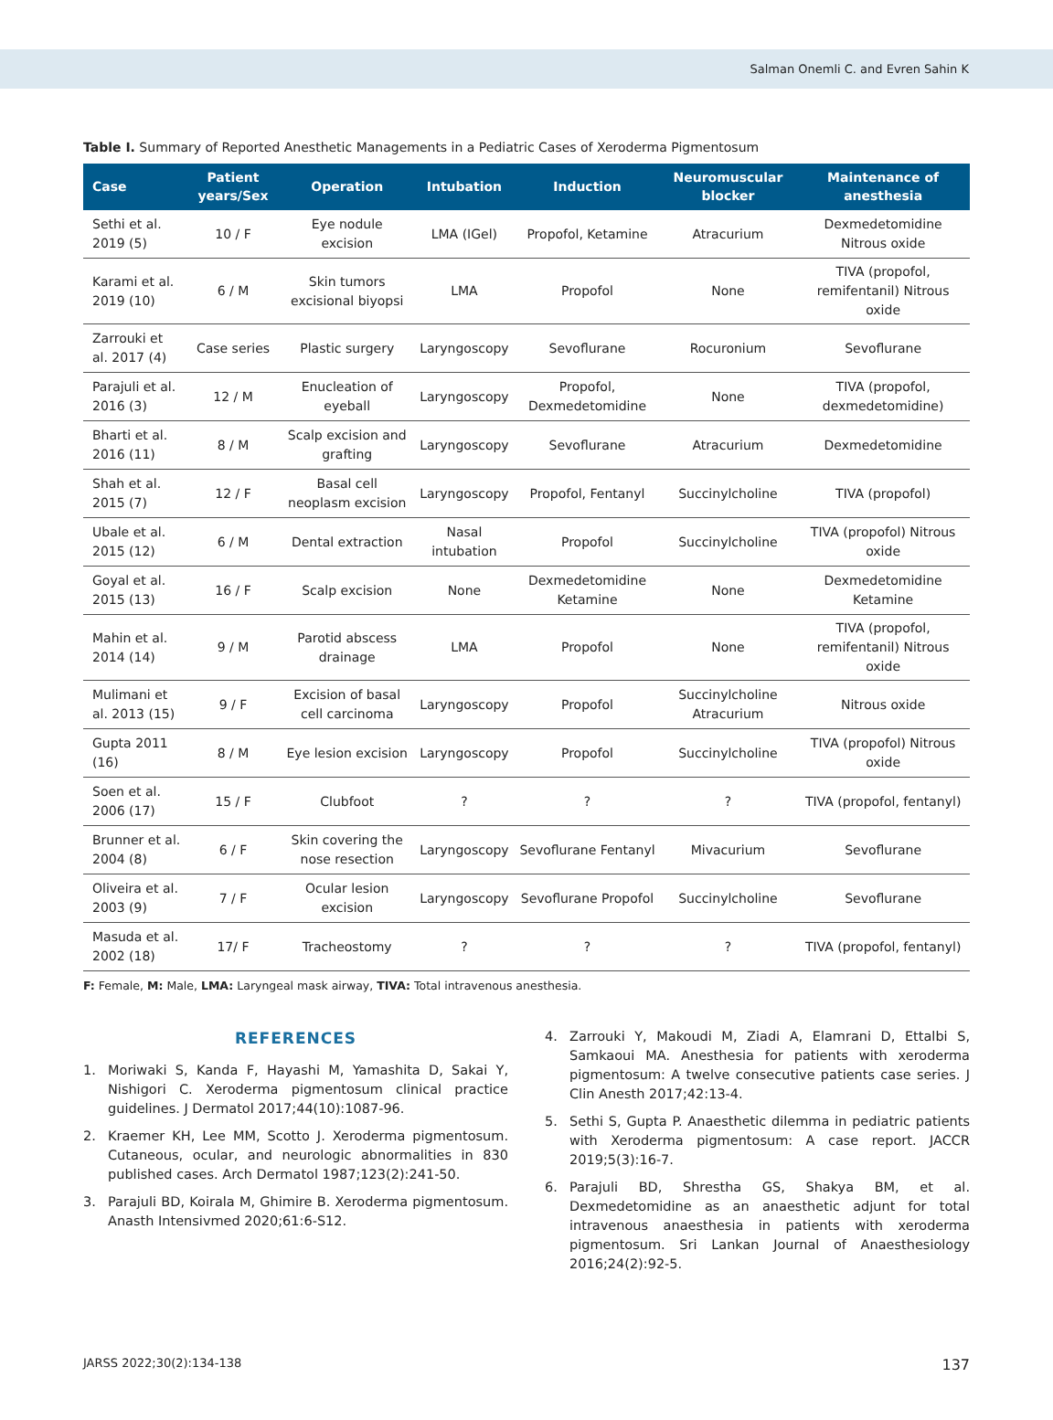Salman Onemli C. and Evren Sahin K
Table I. Summary of Reported Anesthetic Managements in a Pediatric Cases of Xeroderma Pigmentosum
| Case | Patient years/Sex | Operation | Intubation | Induction | Neuromuscular blocker | Maintenance of anesthesia |
| --- | --- | --- | --- | --- | --- | --- |
| Sethi et al. 2019 (5) | 10 / F | Eye nodule excision | LMA (IGel) | Propofol, Ketamine | Atracurium | Dexmedetomidine Nitrous oxide |
| Karami et al. 2019 (10) | 6 / M | Skin tumors excisional biyopsi | LMA | Propofol | None | TIVA (propofol, remifentanil) Nitrous oxide |
| Zarrouki et al. 2017 (4) | Case series | Plastic surgery | Laryngoscopy | Sevoflurane | Rocuronium | Sevoflurane |
| Parajuli et al. 2016 (3) | 12 / M | Enucleation of eyeball | Laryngoscopy | Propofol, Dexmedetomidine | None | TIVA (propofol, dexmedetomidine) |
| Bharti et al. 2016 (11) | 8 / M | Scalp excision and grafting | Laryngoscopy | Sevoflurane | Atracurium | Dexmedetomidine |
| Shah et al. 2015 (7) | 12 / F | Basal cell neoplasm excision | Laryngoscopy | Propofol, Fentanyl | Succinylcholine | TIVA (propofol) |
| Ubale et al. 2015 (12) | 6 / M | Dental extraction | Nasal intubation | Propofol | Succinylcholine | TIVA (propofol) Nitrous oxide |
| Goyal et al. 2015 (13) | 16 / F | Scalp excision | None | Dexmedetomidine Ketamine | None | Dexmedetomidine Ketamine |
| Mahin et al. 2014 (14) | 9 / M | Parotid abscess drainage | LMA | Propofol | None | TIVA (propofol, remifentanil) Nitrous oxide |
| Mulimani et al. 2013 (15) | 9 / F | Excision of basal cell carcinoma | Laryngoscopy | Propofol | Succinylcholine Atracurium | Nitrous oxide |
| Gupta 2011 (16) | 8 / M | Eye lesion excision | Laryngoscopy | Propofol | Succinylcholine | TIVA (propofol) Nitrous oxide |
| Soen et al. 2006 (17) | 15 / F | Clubfoot | ? | ? | ? | TIVA (propofol, fentanyl) |
| Brunner et al. 2004 (8) | 6 / F | Skin covering the nose resection | Laryngoscopy | Sevoflurane Fentanyl | Mivacurium | Sevoflurane |
| Oliveira et al. 2003 (9) | 7 / F | Ocular lesion excision | Laryngoscopy | Sevoflurane Propofol | Succinylcholine | Sevoflurane |
| Masuda et al. 2002 (18) | 17/ F | Tracheostomy | ? | ? | ? | TIVA (propofol, fentanyl) |
F: Female, M: Male, LMA: Laryngeal mask airway, TIVA: Total intravenous anesthesia.
REFERENCES
1. Moriwaki S, Kanda F, Hayashi M, Yamashita D, Sakai Y, Nishigori C. Xeroderma pigmentosum clinical practice guidelines. J Dermatol 2017;44(10):1087-96.
2. Kraemer KH, Lee MM, Scotto J. Xeroderma pigmentosum. Cutaneous, ocular, and neurologic abnormalities in 830 published cases. Arch Dermatol 1987;123(2):241-50.
3. Parajuli BD, Koirala M, Ghimire B. Xeroderma pigmentosum. Anasth Intensivmed 2020;61:6-S12.
4. Zarrouki Y, Makoudi M, Ziadi A, Elamrani D, Ettalbi S, Samkaoui MA. Anesthesia for patients with xeroderma pigmentosum: A twelve consecutive patients case series. J Clin Anesth 2017;42:13-4.
5. Sethi S, Gupta P. Anaesthetic dilemma in pediatric patients with Xeroderma pigmentosum: A case report. JACCR 2019;5(3):16-7.
6. Parajuli BD, Shrestha GS, Shakya BM, et al. Dexmedetomidine as an anaesthetic adjunt for total intravenous anaesthesia in patients with xeroderma pigmentosum. Sri Lankan Journal of Anaesthesiology 2016;24(2):92-5.
JARSS 2022;30(2):134-138 137